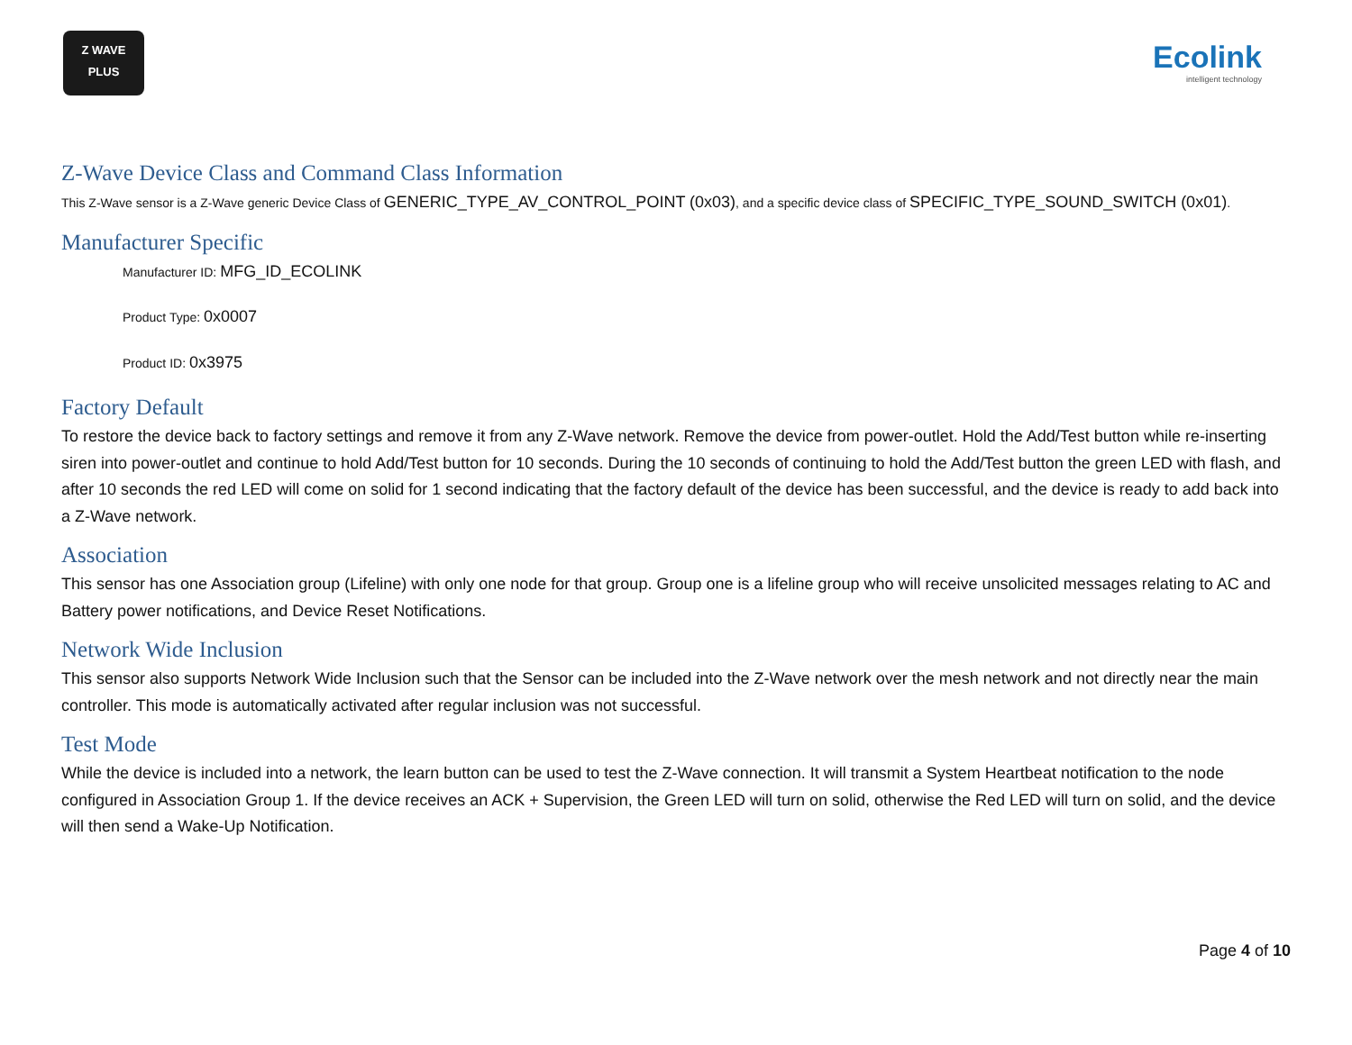Z WAVE
PLUS
Ecolink
intelligent technology
Z-Wave Device Class and Command Class Information
This Z-Wave sensor is a Z-Wave generic Device Class of GENERIC_TYPE_AV_CONTROL_POINT (0x03), and a specific device class of SPECIFIC_TYPE_SOUND_SWITCH (0x01).
Manufacturer Specific
Manufacturer ID: MFG_ID_ECOLINK
Product Type: 0x0007
Product ID: 0x3975
Factory Default
To restore the device back to factory settings and remove it from any Z-Wave network. Remove the device from power-outlet. Hold the Add/Test button while re-inserting siren into power-outlet and continue to hold Add/Test button for 10 seconds. During the 10 seconds of continuing to hold the Add/Test button the green LED with flash, and after 10 seconds the red LED will come on solid for 1 second indicating that the factory default of the device has been successful, and the device is ready to add back into a Z-Wave network.
Association
This sensor has one Association group (Lifeline) with only one node for that group. Group one is a lifeline group who will receive unsolicited messages relating to AC and Battery power notifications, and Device Reset Notifications.
Network Wide Inclusion
This sensor also supports Network Wide Inclusion such that the Sensor can be included into the Z-Wave network over the mesh network and not directly near the main controller. This mode is automatically activated after regular inclusion was not successful.
Test Mode
While the device is included into a network, the learn button can be used to test the Z-Wave connection. It will transmit a System Heartbeat notification to the node configured in Association Group 1. If the device receives an ACK + Supervision, the Green LED will turn on solid, otherwise the Red LED will turn on solid, and the device will then send a Wake-Up Notification.
Page 4 of 10